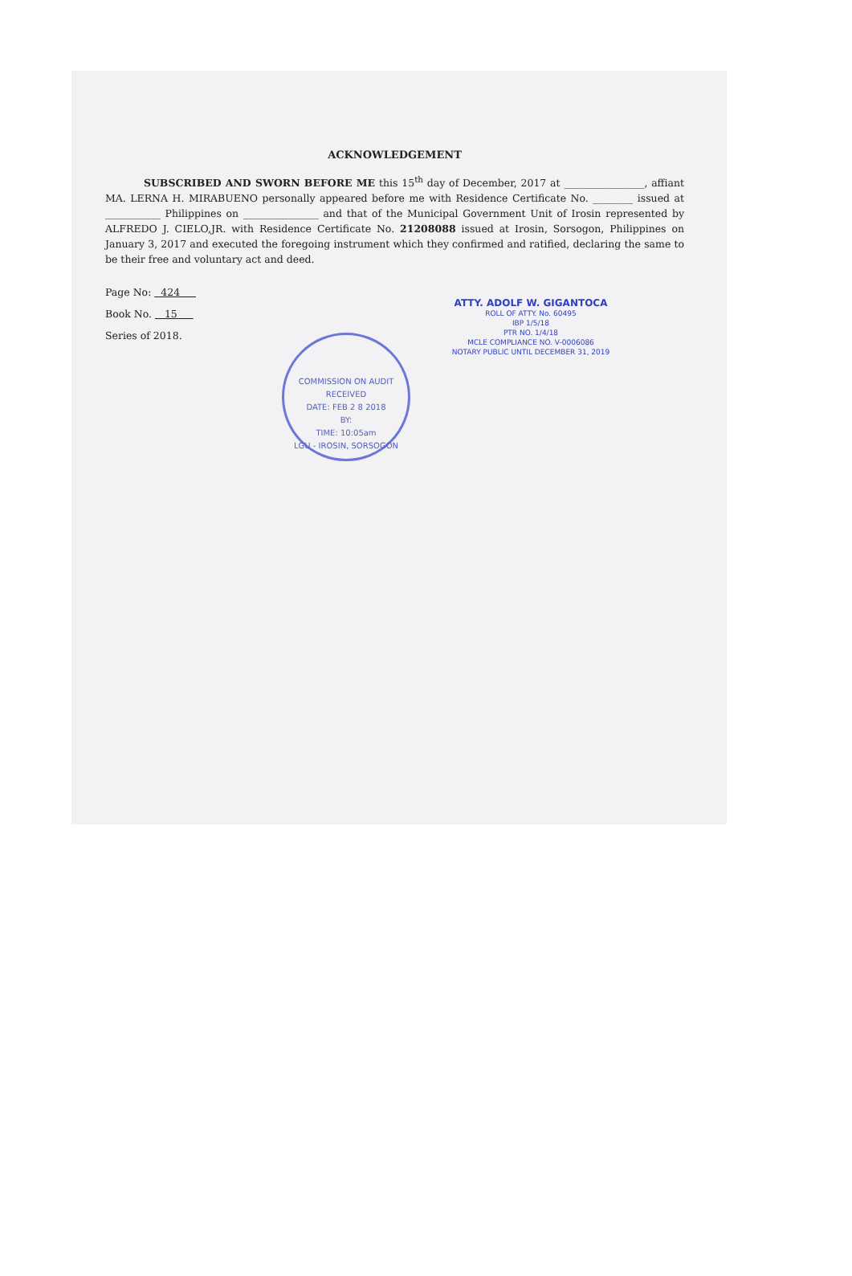ACKNOWLEDGEMENT
SUBSCRIBED AND SWORN BEFORE ME this 15<sup>th</sup> day of December, 2017 at ________________, affiant MA. LERNA H. MIRABUENO personally appeared before me with Residence Certificate No. ________ issued at ___________ Philippines on _______________ and that of the Municipal Government Unit of Irosin represented by ALFREDO J. CIELO,JR. with Residence Certificate No. 21208088 issued at Irosin, Sorsogon, Philippines on January 3, 2017 and executed the foregoing instrument which they confirmed and ratified, declaring the same to be their free and voluntary act and deed.
Page No: 424
Book No. 15
Series of 2018.
ATTY. ADOLF W. GIGANTOCA
ROLL OF ATTY. No. 60495
IBP 1/5/18
PTR NO. 1/4/18
MCLE COMPLIANCE NO. V-0006086
NOTARY PUBLIC UNTIL DECEMBER 31, 2019
COMMISSION ON AUDIT
RECEIVED
DATE: FEB 2 8 2018
BY:
TIME: 10:05am
LGU - IROSIN, SORSOGON